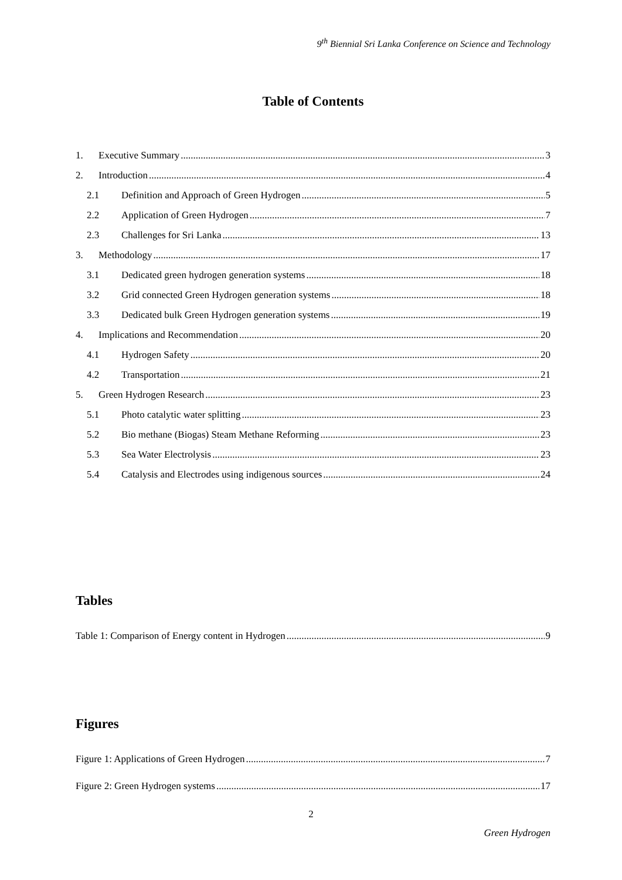9<sup>th</sup> Biennial Sri Lanka Conference on Science and Technology
Table of Contents
1. Executive Summary 3
2. Introduction 4
2.1 Definition and Approach of Green Hydrogen 5
2.2 Application of Green Hydrogen 7
2.3 Challenges for Sri Lanka 13
3. Methodology 17
3.1 Dedicated green hydrogen generation systems 18
3.2 Grid connected Green Hydrogen generation systems 18
3.3 Dedicated bulk Green Hydrogen generation systems 19
4. Implications and Recommendation 20
4.1 Hydrogen Safety 20
4.2 Transportation 21
5. Green Hydrogen Research 23
5.1 Photo catalytic water splitting 23
5.2 Bio methane (Biogas) Steam Methane Reforming 23
5.3 Sea Water Electrolysis 23
5.4 Catalysis and Electrodes using indigenous sources 24
Tables
Table 1: Comparison of Energy content in Hydrogen 9
Figures
Figure 1: Applications of Green Hydrogen 7
Figure 2: Green Hydrogen systems 17
2
Green Hydrogen